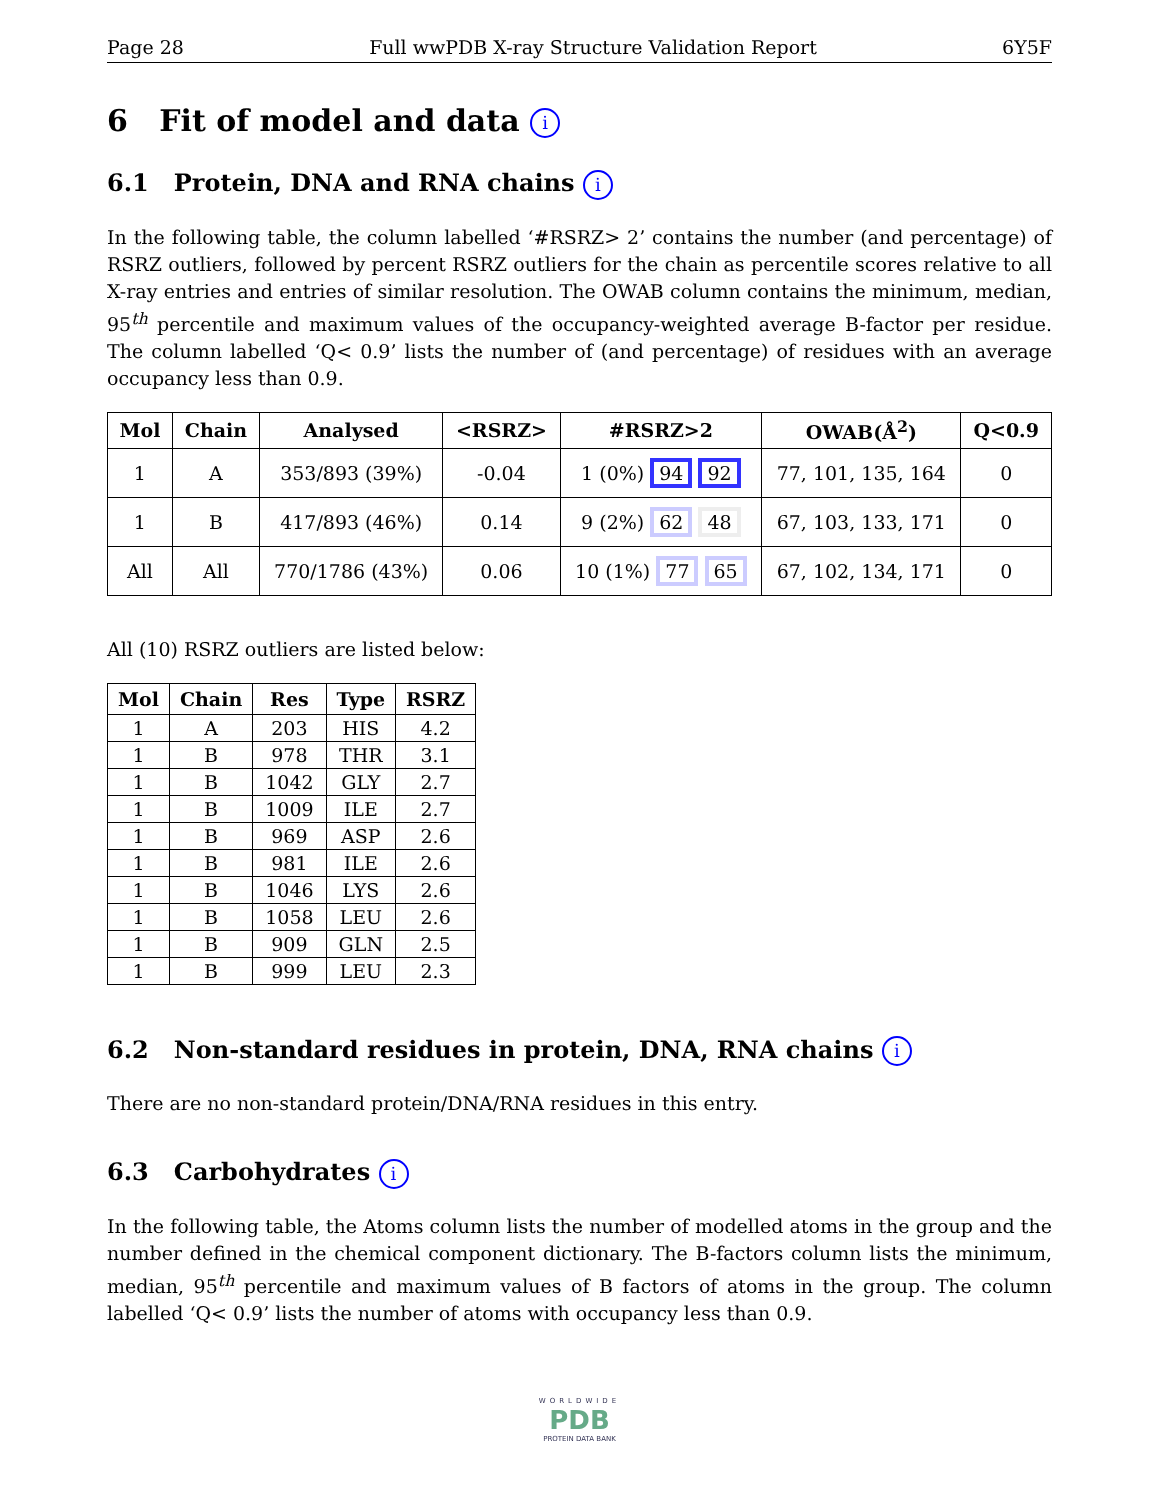Page 28 Full wwPDB X-ray Structure Validation Report 6Y5F
6 Fit of model and data i
6.1 Protein, DNA and RNA chains i
In the following table, the column labelled ‘#RSRZ> 2’ contains the number (and percentage) of RSRZ outliers, followed by percent RSRZ outliers for the chain as percentile scores relative to all X-ray entries and entries of similar resolution. The OWAB column contains the minimum, median, 95<sup>th</sup> percentile and maximum values of the occupancy-weighted average B-factor per residue. The column labelled ‘Q< 0.9’ lists the number of (and percentage) of residues with an average occupancy less than 0.9.
| Mol | Chain | Analysed | <RSRZ> | #RSRZ>2 | OWAB(Å<sup>2</sup>) | Q<0.9 |
| --- | --- | --- | --- | --- | --- | --- |
| 1 | A | 353/893 (39%) | -0.04 | 1 (0%) 94 92 | 77, 101, 135, 164 | 0 |
| 1 | B | 417/893 (46%) | 0.14 | 9 (2%) 62 48 | 67, 103, 133, 171 | 0 |
| All | All | 770/1786 (43%) | 0.06 | 10 (1%) 77 65 | 67, 102, 134, 171 | 0 |
All (10) RSRZ outliers are listed below:
| Mol | Chain | Res | Type | RSRZ |
| --- | --- | --- | --- | --- |
| 1 | A | 203 | HIS | 4.2 |
| 1 | B | 978 | THR | 3.1 |
| 1 | B | 1042 | GLY | 2.7 |
| 1 | B | 1009 | ILE | 2.7 |
| 1 | B | 969 | ASP | 2.6 |
| 1 | B | 981 | ILE | 2.6 |
| 1 | B | 1046 | LYS | 2.6 |
| 1 | B | 1058 | LEU | 2.6 |
| 1 | B | 909 | GLN | 2.5 |
| 1 | B | 999 | LEU | 2.3 |
6.2 Non-standard residues in protein, DNA, RNA chains i
There are no non-standard protein/DNA/RNA residues in this entry.
6.3 Carbohydrates i
In the following table, the Atoms column lists the number of modelled atoms in the group and the number defined in the chemical component dictionary. The B-factors column lists the minimum, median, 95<sup>th</sup> percentile and maximum values of B factors of atoms in the group. The column labelled ‘Q< 0.9’ lists the number of atoms with occupancy less than 0.9.
WORLDWIDE
PDB
PROTEIN DATA BANK